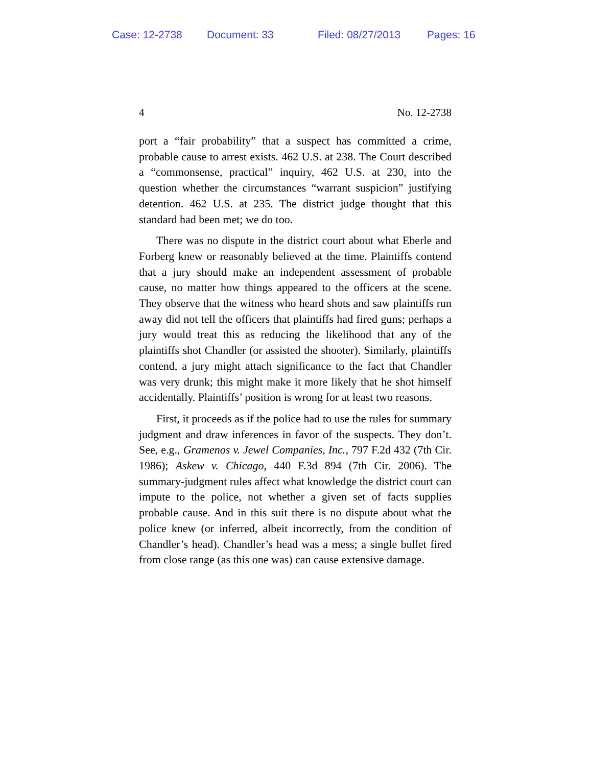Case: 12-2738 Document: 33 Filed: 08/27/2013 Pages: 16
4 No. 12-2738
port a “fair probability” that a suspect has committed a crime, probable cause to arrest exists. 462 U.S. at 238. The Court described a “commonsense, practical” inquiry, 462 U.S. at 230, into the question whether the circumstances “warrant suspicion” justifying detention. 462 U.S. at 235. The district judge thought that this standard had been met; we do too.
There was no dispute in the district court about what Eberle and Forberg knew or reasonably believed at the time. Plaintiffs contend that a jury should make an independent assessment of probable cause, no matter how things appeared to the officers at the scene. They observe that the witness who heard shots and saw plaintiffs run away did not tell the officers that plaintiffs had fired guns; perhaps a jury would treat this as reducing the likelihood that any of the plaintiffs shot Chandler (or assisted the shooter). Similarly, plaintiffs contend, a jury might attach significance to the fact that Chandler was very drunk; this might make it more likely that he shot himself accidentally. Plaintiffs’ position is wrong for at least two reasons.
First, it proceeds as if the police had to use the rules for summary judgment and draw inferences in favor of the suspects. They don’t. See, e.g., Gramenos v. Jewel Companies, Inc., 797 F.2d 432 (7th Cir. 1986); Askew v. Chicago, 440 F.3d 894 (7th Cir. 2006). The summary-judgment rules affect what knowledge the district court can impute to the police, not whether a given set of facts supplies probable cause. And in this suit there is no dispute about what the police knew (or inferred, albeit incorrectly, from the condition of Chandler’s head). Chandler’s head was a mess; a single bullet fired from close range (as this one was) can cause extensive damage.